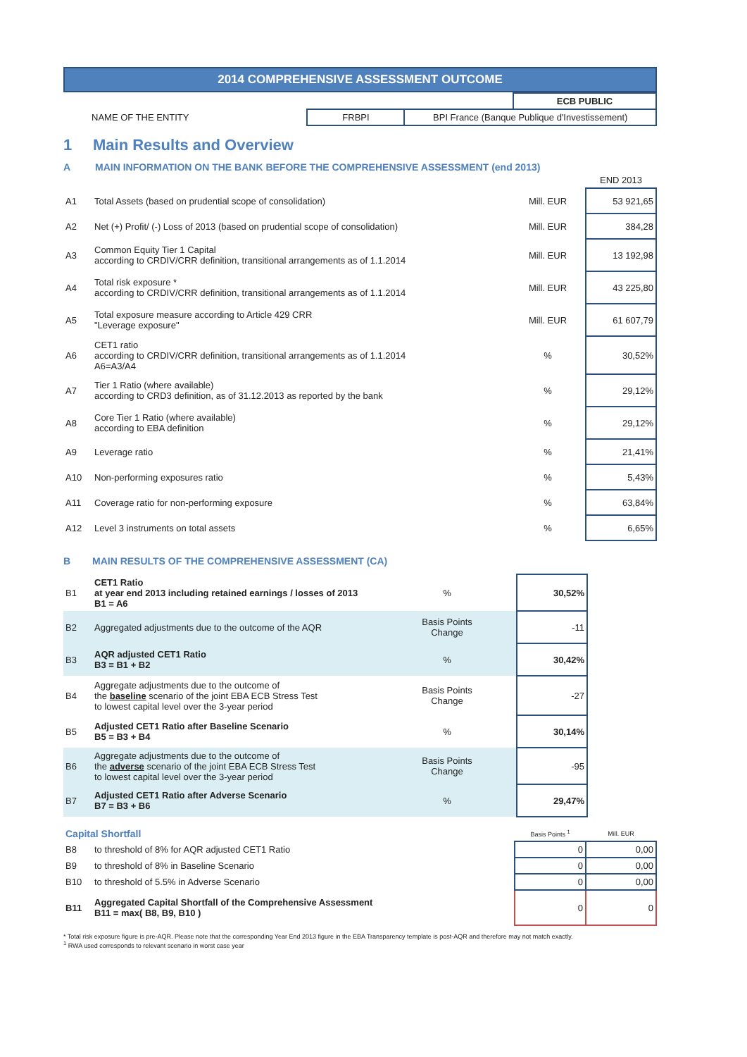2014 COMPREHENSIVE ASSESSMENT OUTCOME
| | | | ECB PUBLIC |
| NAME OF THE ENTITY | FRBPI | BPI France (Banque Publique d'Investissement) | |
1 Main Results and Overview
A MAIN INFORMATION ON THE BANK BEFORE THE COMPREHENSIVE ASSESSMENT (end 2013)
| | | | END 2013 |
| A1 | Total Assets (based on prudential scope of consolidation) | Mill. EUR | 53 921,65 |
| A2 | Net (+) Profit/ (-) Loss of 2013 (based on prudential scope of consolidation) | Mill. EUR | 384,28 |
| A3 | Common Equity Tier 1 Capital according to CRDIV/CRR definition, transitional arrangements as of 1.1.2014 | Mill. EUR | 13 192,98 |
| A4 | Total risk exposure * according to CRDIV/CRR definition, transitional arrangements as of 1.1.2014 | Mill. EUR | 43 225,80 |
| A5 | Total exposure measure according to Article 429 CRR "Leverage exposure" | Mill. EUR | 61 607,79 |
| A6 | CET1 ratio according to CRDIV/CRR definition, transitional arrangements as of 1.1.2014 A6=A3/A4 | % | 30,52% |
| A7 | Tier 1 Ratio (where available) according to CRD3 definition, as of 31.12.2013 as reported by the bank | % | 29,12% |
| A8 | Core Tier 1 Ratio (where available) according to EBA definition | % | 29,12% |
| A9 | Leverage ratio | % | 21,41% |
| A10 | Non-performing exposures ratio | % | 5,43% |
| A11 | Coverage ratio for non-performing exposure | % | 63,84% |
| A12 | Level 3 instruments on total assets | % | 6,65% |
B MAIN RESULTS OF THE COMPREHENSIVE ASSESSMENT (CA)
| B1 | CET1 Ratio at year end 2013 including retained earnings / losses of 2013 B1 = A6 | % | 30,52% |
| B2 | Aggregated adjustments due to the outcome of the AQR | Basis Points Change | -11 |
| B3 | AQR adjusted CET1 Ratio B3 = B1 + B2 | % | 30,42% |
| B4 | Aggregate adjustments due to the outcome of the baseline scenario of the joint EBA ECB Stress Test to lowest capital level over the 3-year period | Basis Points Change | -27 |
| B5 | Adjusted CET1 Ratio after Baseline Scenario B5 = B3 + B4 | % | 30,14% |
| B6 | Aggregate adjustments due to the outcome of the adverse scenario of the joint EBA ECB Stress Test to lowest capital level over the 3-year period | Basis Points Change | -95 |
| B7 | Adjusted CET1 Ratio after Adverse Scenario B7 = B3 + B6 | % | 29,47% |
| Capital Shortfall | | Basis Points <sup>1</sup> | Mill. EUR |
| B8 | to threshold of 8% for AQR adjusted CET1 Ratio | 0 | 0,00 |
| B9 | to threshold of 8% in Baseline Scenario | 0 | 0,00 |
| B10 | to threshold of 5.5% in Adverse Scenario | 0 | 0,00 |
| B11 | Aggregated Capital Shortfall of the Comprehensive Assessment B11 = max( B8, B9, B10 ) | 0 | 0 |
* Total risk exposure figure is pre-AQR. Please note that the corresponding Year End 2013 figure in the EBA Transparency template is post-AQR and therefore may not match exactly.
<sup>1</sup> RWA used corresponds to relevant scenario in worst case year